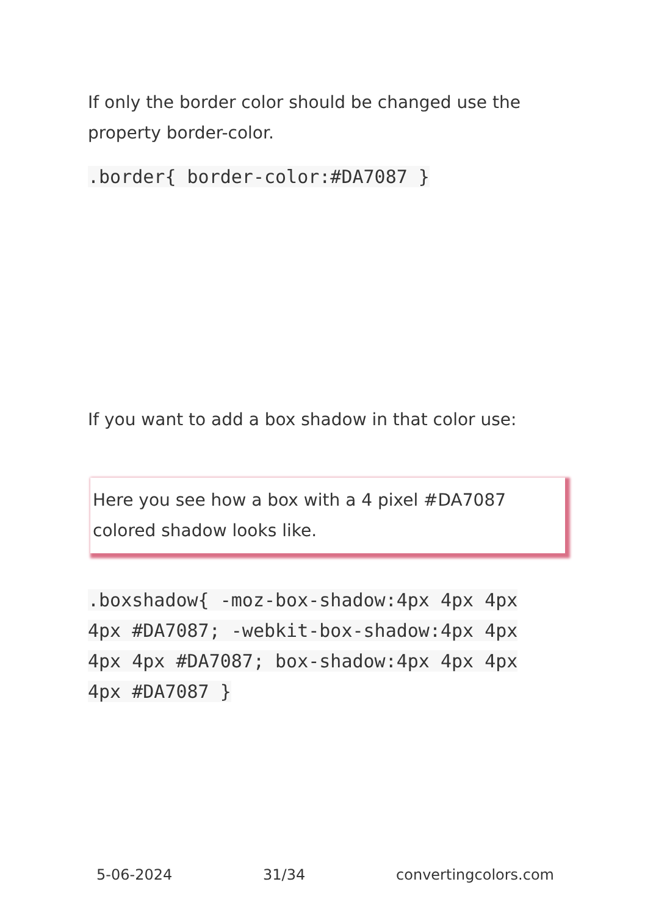If only the border color should be changed use the property border-color.
.border{ border-color:#DA7087 }
If you want to add a box shadow in that color use:
Here you see how a box with a 4 pixel #DA7087 colored shadow looks like.
.boxshadow{ -moz-box-shadow:4px 4px 4px 4px #DA7087; -webkit-box-shadow:4px 4px 4px 4px #DA7087; box-shadow:4px 4px 4px 4px #DA7087 }
5-06-2024 31/34 convertingcolors.com